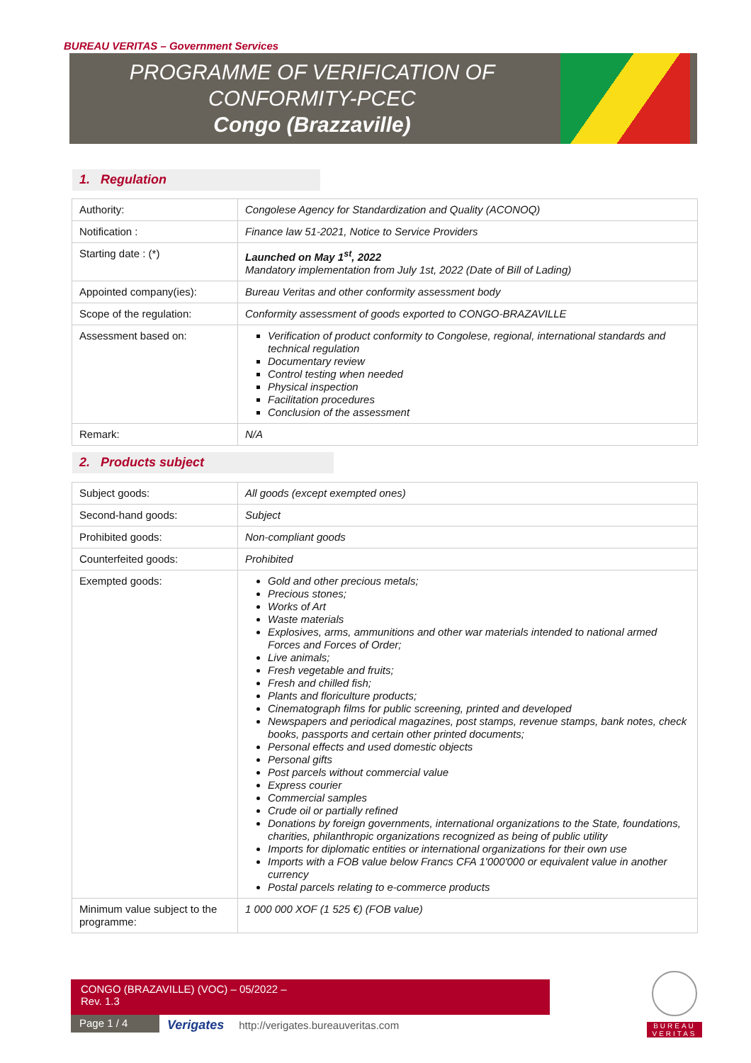BUREAU VERITAS – Government Services
PROGRAMME OF VERIFICATION OF CONFORMITY-PCEC
Congo (Brazzaville)
1. Regulation
| Authority: | Congolese Agency for Standardization and Quality (ACONOQ) |
| Notification : | Finance law 51-2021, Notice to Service Providers |
| Starting date : (*) | Launched on May 1<sup>st</sup>, 2022 Mandatory implementation from July 1st, 2022 (Date of Bill of Lading) |
| Appointed company(ies): | Bureau Veritas and other conformity assessment body |
| Scope of the regulation: | Conformity assessment of goods exported to CONGO-BRAZAVILLE |
| Assessment based on: | Verification of product conformity to Congolese, regional, international standards and technical regulation Documentary review Control testing when needed Physical inspection Facilitation procedures Conclusion of the assessment |
| Remark: | N/A |
2. Products subject
| Subject goods: | All goods (except exempted ones) |
| Second-hand goods: | Subject |
| Prohibited goods: | Non-compliant goods |
| Counterfeited goods: | Prohibited |
| Exempted goods: | Gold and other precious metals; Precious stones; Works of Art Waste materials Explosives, arms, ammunitions and other war materials intended to national armed Forces and Forces of Order; Live animals; Fresh vegetable and fruits; Fresh and chilled fish; Plants and floriculture products; Cinematograph films for public screening, printed and developed Newspapers and periodical magazines, post stamps, revenue stamps, bank notes, check books, passports and certain other printed documents; Personal effects and used domestic objects Personal gifts Post parcels without commercial value Express courier Commercial samples Crude oil or partially refined Donations by foreign governments, international organizations to the State, foundations, charities, philanthropic organizations recognized as being of public utility Imports for diplomatic entities or international organizations for their own use Imports with a FOB value below Francs CFA 1'000'000 or equivalent value in another currency Postal parcels relating to e-commerce products |
| Minimum value subject to the programme: | 1 000 000 XOF (1 525 €) (FOB value) |
CONGO (BRAZAVILLE) (VOC) – 05/2022 –
Rev. 1.3
Page 1 / 4
Verigates http://verigates.bureauveritas.com
BUREAU
VERITAS